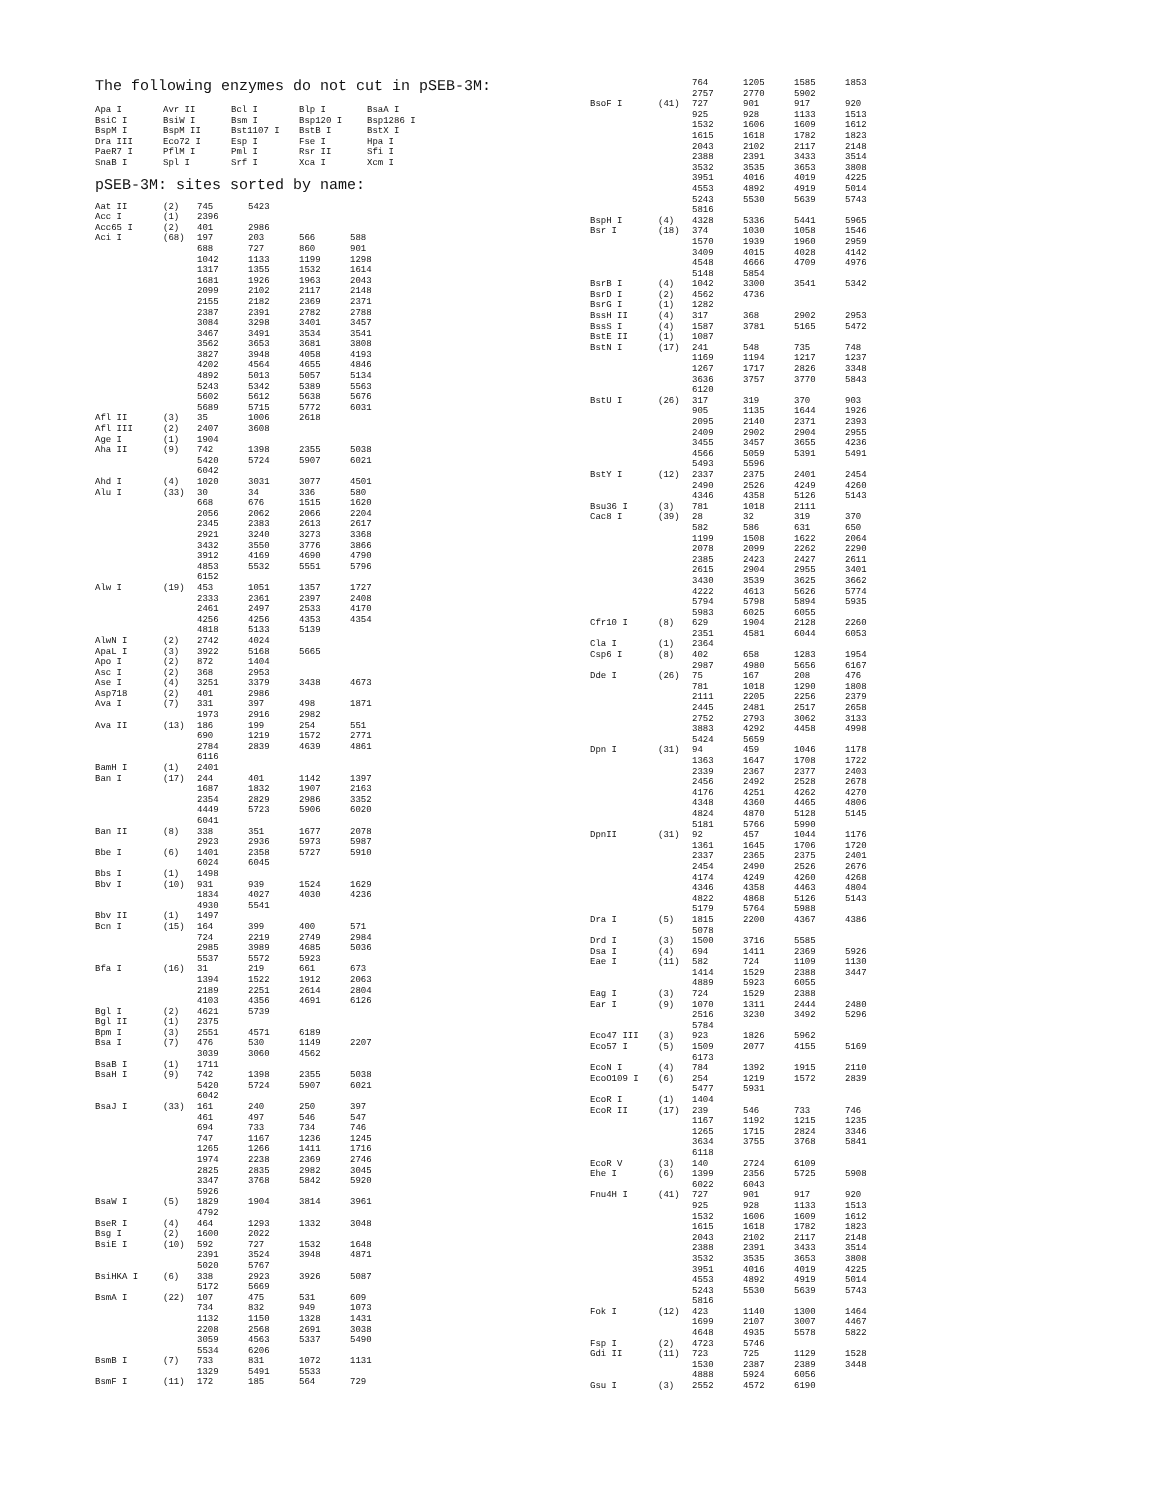The following enzymes do not cut in pSEB-3M:
| Apa I | Avr II | Bcl I | Blp I | BsaA I |
| BsiC I | BsiW I | Bsm I | Bsp120 I | Bsp1286 I |
| BspM I | BspM II | Bst1107 I | BstB I | BstX I |
| Dra III | Eco72 I | Esp I | Fse I | Hpa I |
| PaeR7 I | PflM I | Pml I | Rsr II | Sfi I |
| SnaB I | Spl I | Srf I | Xca I | Xcm I |
pSEB-3M: sites sorted by name:
| Aat II | (2) | 745 | 5423 | | |
| Acc I | (1) | 2396 | | | |
| Acc65 I | (2) | 401 | 2986 | | |
| Aci I | (68) | 197 | 203 | 566 | 588 |
| | | 688 | 727 | 860 | 901 |
| | | 1042 | 1133 | 1199 | 1298 |
| | | 1317 | 1355 | 1532 | 1614 |
| | | 1681 | 1926 | 1963 | 2043 |
| | | 2099 | 2102 | 2117 | 2148 |
| | | 2155 | 2182 | 2369 | 2371 |
| | | 2387 | 2391 | 2782 | 2788 |
| | | 3084 | 3298 | 3401 | 3457 |
| | | 3467 | 3491 | 3534 | 3541 |
| | | 3562 | 3653 | 3681 | 3808 |
| | | 3827 | 3948 | 4058 | 4193 |
| | | 4202 | 4564 | 4655 | 4846 |
| | | 4892 | 5013 | 5057 | 5134 |
| | | 5243 | 5342 | 5389 | 5563 |
| | | 5602 | 5612 | 5638 | 5676 |
| | | 5689 | 5715 | 5772 | 6031 |
| Afl II | (3) | 35 | 1006 | 2618 | |
| Afl III | (2) | 2407 | 3608 | | |
| Age I | (1) | 1904 | | | |
| Aha II | (9) | 742 | 1398 | 2355 | 5038 |
| | | 5420 | 5724 | 5907 | 6021 |
| | | 6042 | | | |
| Ahd I | (4) | 1020 | 3031 | 3077 | 4501 |
| Alu I | (33) | 30 | 34 | 336 | 580 |
| | | 668 | 676 | 1515 | 1620 |
| | | 2056 | 2062 | 2066 | 2204 |
| | | 2345 | 2383 | 2613 | 2617 |
| | | 2921 | 3240 | 3273 | 3368 |
| | | 3432 | 3550 | 3776 | 3866 |
| | | 3912 | 4169 | 4690 | 4790 |
| | | 4853 | 5532 | 5551 | 5796 |
| | | 6152 | | | |
| Alw I | (19) | 453 | 1051 | 1357 | 1727 |
| | | 2333 | 2361 | 2397 | 2408 |
| | | 2461 | 2497 | 2533 | 4170 |
| | | 4256 | 4256 | 4353 | 4354 |
| | | 4818 | 5133 | 5139 | |
| AlwN I | (2) | 2742 | 4024 | | |
| ApaL I | (3) | 3922 | 5168 | 5665 | |
| Apo I | (2) | 872 | 1404 | | |
| Asc I | (2) | 368 | 2953 | | |
| Ase I | (4) | 3251 | 3379 | 3438 | 4673 |
| Asp718 | (2) | 401 | 2986 | | |
| Ava I | (7) | 331 | 397 | 498 | 1871 |
| | | 1973 | 2916 | 2982 | |
| Ava II | (13) | 186 | 199 | 254 | 551 |
| | | 690 | 1219 | 1572 | 2771 |
| | | 2784 | 2839 | 4639 | 4861 |
| | | 6116 | | | |
| BamH I | (1) | 2401 | | | |
| Ban I | (17) | 244 | 401 | 1142 | 1397 |
| | | 1687 | 1832 | 1907 | 2163 |
| | | 2354 | 2829 | 2986 | 3352 |
| | | 4449 | 5723 | 5906 | 6020 |
| | | 6041 | | | |
| Ban II | (8) | 338 | 351 | 1677 | 2078 |
| | | 2923 | 2936 | 5973 | 5987 |
| Bbe I | (6) | 1401 | 2358 | 5727 | 5910 |
| | | 6024 | 6045 | | |
| Bbs I | (1) | 1498 | | | |
| Bbv I | (10) | 931 | 939 | 1524 | 1629 |
| | | 1834 | 4027 | 4030 | 4236 |
| | | 4930 | 5541 | | |
| Bbv II | (1) | 1497 | | | |
| Bcn I | (15) | 164 | 399 | 400 | 571 |
| | | 724 | 2219 | 2749 | 2984 |
| | | 2985 | 3989 | 4685 | 5036 |
| | | 5537 | 5572 | 5923 | |
| Bfa I | (16) | 31 | 219 | 661 | 673 |
| | | 1394 | 1522 | 1912 | 2063 |
| | | 2189 | 2251 | 2614 | 2804 |
| | | 4103 | 4356 | 4691 | 6126 |
| Bgl I | (2) | 4621 | 5739 | | |
| Bgl II | (1) | 2375 | | | |
| Bpm I | (3) | 2551 | 4571 | 6189 | |
| Bsa I | (7) | 476 | 530 | 1149 | 2207 |
| | | 3039 | 3060 | 4562 | |
| BsaB I | (1) | 1711 | | | |
| BsaH I | (9) | 742 | 1398 | 2355 | 5038 |
| | | 5420 | 5724 | 5907 | 6021 |
| | | 6042 | | | |
| BsaJ I | (33) | 161 | 240 | 250 | 397 |
| | | 461 | 497 | 546 | 547 |
| | | 694 | 733 | 734 | 746 |
| | | 747 | 1167 | 1236 | 1245 |
| | | 1265 | 1266 | 1411 | 1716 |
| | | 1974 | 2238 | 2369 | 2746 |
| | | 2825 | 2835 | 2982 | 3045 |
| | | 3347 | 3768 | 5842 | 5920 |
| | | 5926 | | | |
| BsaW I | (5) | 1829 | 1904 | 3814 | 3961 |
| | | 4792 | | | |
| BseR I | (4) | 464 | 1293 | 1332 | 3048 |
| Bsg I | (2) | 1600 | 2022 | | |
| BsiE I | (10) | 592 | 727 | 1532 | 1648 |
| | | 2391 | 3524 | 3948 | 4871 |
| | | 5020 | 5767 | | |
| BsiHKA I | (6) | 338 | 2923 | 3926 | 5087 |
| | | 5172 | 5669 | | |
| BsmA I | (22) | 107 | 475 | 531 | 609 |
| | | 734 | 832 | 949 | 1073 |
| | | 1132 | 1150 | 1328 | 1431 |
| | | 2208 | 2568 | 2691 | 3038 |
| | | 3059 | 4563 | 5337 | 5490 |
| | | 5534 | 6206 | | |
| BsmB I | (7) | 733 | 831 | 1072 | 1131 |
| | | 1329 | 5491 | 5533 | |
| BsmF I | (11) | 172 | 185 | 564 | 729 |
| | | 764 | 1205 | 1585 | 1853 |
| | | 2757 | 2770 | 5902 | |
| BsoF I | (41) | 727 | 901 | 917 | 920 |
| | | 925 | 928 | 1133 | 1513 |
| | | 1532 | 1606 | 1609 | 1612 |
| | | 1615 | 1618 | 1782 | 1823 |
| | | 2043 | 2102 | 2117 | 2148 |
| | | 2388 | 2391 | 3433 | 3514 |
| | | 3532 | 3535 | 3653 | 3808 |
| | | 3951 | 4016 | 4019 | 4225 |
| | | 4553 | 4892 | 4919 | 5014 |
| | | 5243 | 5530 | 5639 | 5743 |
| | | 5816 | | | |
| BspH I | (4) | 4328 | 5336 | 5441 | 5965 |
| Bsr I | (18) | 374 | 1030 | 1058 | 1546 |
| | | 1570 | 1939 | 1960 | 2959 |
| | | 3409 | 4015 | 4028 | 4142 |
| | | 4548 | 4666 | 4709 | 4976 |
| | | 5148 | 5854 | | |
| BsrB I | (4) | 1042 | 3300 | 3541 | 5342 |
| BsrD I | (2) | 4562 | 4736 | | |
| BsrG I | (1) | 1282 | | | |
| BssH II | (4) | 317 | 368 | 2902 | 2953 |
| BssS I | (4) | 1587 | 3781 | 5165 | 5472 |
| BstE II | (1) | 1087 | | | |
| BstN I | (17) | 241 | 548 | 735 | 748 |
| | | 1169 | 1194 | 1217 | 1237 |
| | | 1267 | 1717 | 2826 | 3348 |
| | | 3636 | 3757 | 3770 | 5843 |
| | | 6120 | | | |
| BstU I | (26) | 317 | 319 | 370 | 903 |
| | | 905 | 1135 | 1644 | 1926 |
| | | 2095 | 2140 | 2371 | 2393 |
| | | 2409 | 2902 | 2904 | 2955 |
| | | 3455 | 3457 | 3655 | 4236 |
| | | 4566 | 5059 | 5391 | 5491 |
| | | 5493 | 5596 | | |
| BstY I | (12) | 2337 | 2375 | 2401 | 2454 |
| | | 2490 | 2526 | 4249 | 4260 |
| | | 4346 | 4358 | 5126 | 5143 |
| Bsu36 I | (3) | 781 | 1018 | 2111 | |
| Cac8 I | (39) | 28 | 32 | 319 | 370 |
| | | 582 | 586 | 631 | 650 |
| | | 1199 | 1508 | 1622 | 2064 |
| | | 2078 | 2099 | 2262 | 2290 |
| | | 2385 | 2423 | 2427 | 2611 |
| | | 2615 | 2904 | 2955 | 3401 |
| | | 3430 | 3539 | 3625 | 3662 |
| | | 4222 | 4613 | 5626 | 5774 |
| | | 5794 | 5798 | 5894 | 5935 |
| | | 5983 | 6025 | 6055 | |
| Cfr10 I | (8) | 629 | 1904 | 2128 | 2260 |
| | | 2351 | 4581 | 6044 | 6053 |
| Cla I | (1) | 2364 | | | |
| Csp6 I | (8) | 402 | 658 | 1283 | 1954 |
| | | 2987 | 4980 | 5656 | 6167 |
| Dde I | (26) | 75 | 167 | 208 | 476 |
| | | 781 | 1018 | 1290 | 1808 |
| | | 2111 | 2205 | 2256 | 2379 |
| | | 2445 | 2481 | 2517 | 2658 |
| | | 2752 | 2793 | 3062 | 3133 |
| | | 3883 | 4292 | 4458 | 4998 |
| | | 5424 | 5659 | | |
| Dpn I | (31) | 94 | 459 | 1046 | 1178 |
| | | 1363 | 1647 | 1708 | 1722 |
| | | 2339 | 2367 | 2377 | 2403 |
| | | 2456 | 2492 | 2528 | 2678 |
| | | 4176 | 4251 | 4262 | 4270 |
| | | 4348 | 4360 | 4465 | 4806 |
| | | 4824 | 4870 | 5128 | 5145 |
| | | 5181 | 5766 | 5990 | |
| DpnII | (31) | 92 | 457 | 1044 | 1176 |
| | | 1361 | 1645 | 1706 | 1720 |
| | | 2337 | 2365 | 2375 | 2401 |
| | | 2454 | 2490 | 2526 | 2676 |
| | | 4174 | 4249 | 4260 | 4268 |
| | | 4346 | 4358 | 4463 | 4804 |
| | | 4822 | 4868 | 5126 | 5143 |
| | | 5179 | 5764 | 5988 | |
| Dra I | (5) | 1815 | 2200 | 4367 | 4386 |
| | | 5078 | | | |
| Drd I | (3) | 1500 | 3716 | 5585 | |
| Dsa I | (4) | 694 | 1411 | 2369 | 5926 |
| Eae I | (11) | 582 | 724 | 1109 | 1130 |
| | | 1414 | 1529 | 2388 | 3447 |
| | | 4889 | 5923 | 6055 | |
| Eag I | (3) | 724 | 1529 | 2388 | |
| Ear I | (9) | 1070 | 1311 | 2444 | 2480 |
| | | 2516 | 3230 | 3492 | 5296 |
| | | 5784 | | | |
| Eco47 III | (3) | 923 | 1826 | 5962 | |
| Eco57 I | (5) | 1509 | 2077 | 4155 | 5169 |
| | | 6173 | | | |
| EcoN I | (4) | 784 | 1392 | 1915 | 2110 |
| EcoO109 I | (6) | 254 | 1219 | 1572 | 2839 |
| | | 5477 | 5931 | | |
| EcoR I | (1) | 1404 | | | |
| EcoR II | (17) | 239 | 546 | 733 | 746 |
| | | 1167 | 1192 | 1215 | 1235 |
| | | 1265 | 1715 | 2824 | 3346 |
| | | 3634 | 3755 | 3768 | 5841 |
| | | 6118 | | | |
| EcoR V | (3) | 140 | 2724 | 6109 | |
| Ehe I | (6) | 1399 | 2356 | 5725 | 5908 |
| | | 6022 | 6043 | | |
| Fnu4H I | (41) | 727 | 901 | 917 | 920 |
| | | 925 | 928 | 1133 | 1513 |
| | | 1532 | 1606 | 1609 | 1612 |
| | | 1615 | 1618 | 1782 | 1823 |
| | | 2043 | 2102 | 2117 | 2148 |
| | | 2388 | 2391 | 3433 | 3514 |
| | | 3532 | 3535 | 3653 | 3808 |
| | | 3951 | 4016 | 4019 | 4225 |
| | | 4553 | 4892 | 4919 | 5014 |
| | | 5243 | 5530 | 5639 | 5743 |
| | | 5816 | | | |
| Fok I | (12) | 423 | 1140 | 1300 | 1464 |
| | | 1699 | 2107 | 3007 | 4467 |
| | | 4648 | 4935 | 5578 | 5822 |
| Fsp I | (2) | 4723 | 5746 | | |
| Gdi II | (11) | 723 | 725 | 1129 | 1528 |
| | | 1530 | 2387 | 2389 | 3448 |
| | | 4888 | 5924 | 6056 | |
| Gsu I | (3) | 2552 | 4572 | 6190 | |